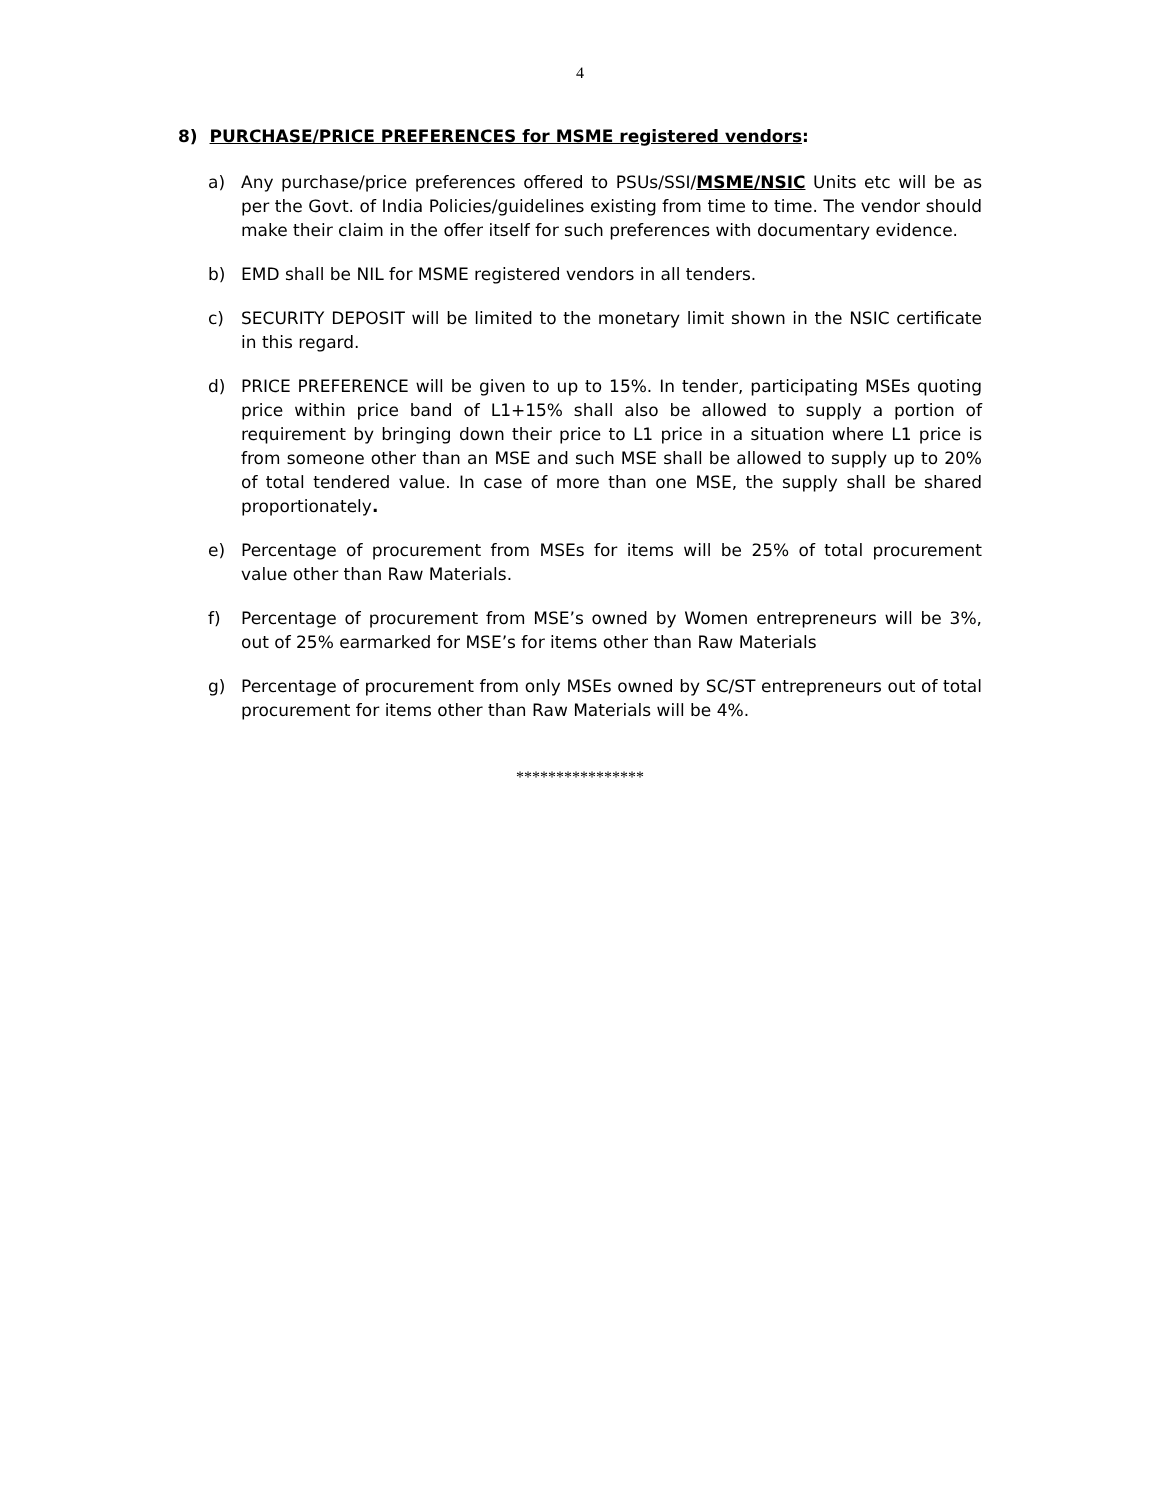4
8) PURCHASE/PRICE PREFERENCES for MSME registered vendors:
a) Any purchase/price preferences offered to PSUs/SSI/MSME/NSIC Units etc will be as per the Govt. of India Policies/guidelines existing from time to time. The vendor should make their claim in the offer itself for such preferences with documentary evidence.
b) EMD shall be NIL for MSME registered vendors in all tenders.
c) SECURITY DEPOSIT will be limited to the monetary limit shown in the NSIC certificate in this regard.
d) PRICE PREFERENCE will be given to up to 15%. In tender, participating MSEs quoting price within price band of L1+15% shall also be allowed to supply a portion of requirement by bringing down their price to L1 price in a situation where L1 price is from someone other than an MSE and such MSE shall be allowed to supply up to 20% of total tendered value. In case of more than one MSE, the supply shall be shared proportionately.
e) Percentage of procurement from MSEs for items will be 25% of total procurement value other than Raw Materials.
f) Percentage of procurement from MSE’s owned by Women entrepreneurs will be 3%, out of 25% earmarked for MSE’s for items other than Raw Materials
g) Percentage of procurement from only MSEs owned by SC/ST entrepreneurs out of total procurement for items other than Raw Materials will be 4%.
****************